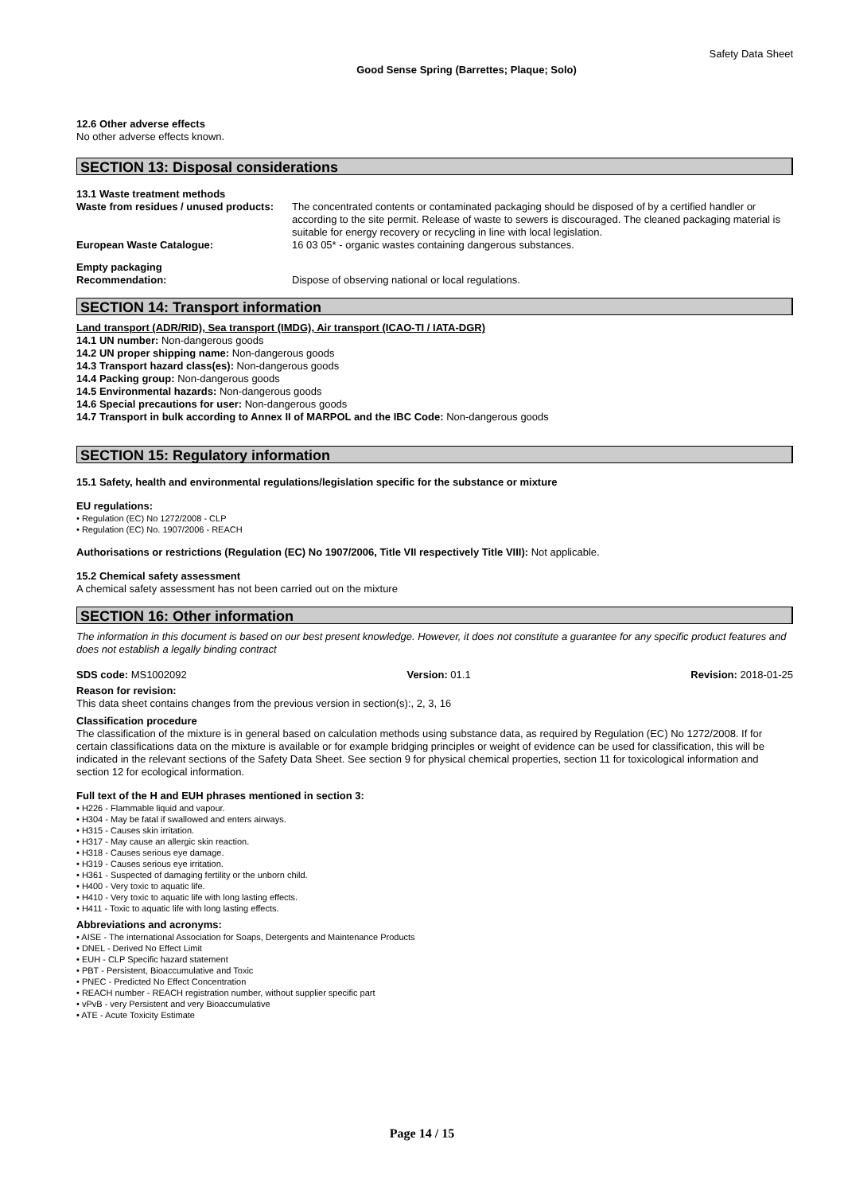Safety Data Sheet
Good Sense Spring (Barrettes; Plaque; Solo)
12.6 Other adverse effects
No other adverse effects known.
SECTION 13: Disposal considerations
13.1 Waste treatment methods
Waste from residues / unused products:
The concentrated contents or contaminated packaging should be disposed of by a certified handler or according to the site permit. Release of waste to sewers is discouraged. The cleaned packaging material is suitable for energy recovery or recycling in line with local legislation.
European Waste Catalogue: 16 03 05* - organic wastes containing dangerous substances.
Empty packaging
Recommendation: Dispose of observing national or local regulations.
SECTION 14: Transport information
Land transport (ADR/RID), Sea transport (IMDG), Air transport (ICAO-TI / IATA-DGR)
14.1 UN number: Non-dangerous goods
14.2 UN proper shipping name: Non-dangerous goods
14.3 Transport hazard class(es): Non-dangerous goods
14.4 Packing group: Non-dangerous goods
14.5 Environmental hazards: Non-dangerous goods
14.6 Special precautions for user: Non-dangerous goods
14.7 Transport in bulk according to Annex II of MARPOL and the IBC Code: Non-dangerous goods
SECTION 15: Regulatory information
15.1 Safety, health and environmental regulations/legislation specific for the substance or mixture
EU regulations:
• Regulation (EC) No 1272/2008 - CLP
• Regulation (EC) No. 1907/2006 - REACH
Authorisations or restrictions (Regulation (EC) No 1907/2006, Title VII respectively Title VIII): Not applicable.
15.2 Chemical safety assessment
A chemical safety assessment has not been carried out on the mixture
SECTION 16: Other information
The information in this document is based on our best present knowledge. However, it does not constitute a guarantee for any specific product features and does not establish a legally binding contract
SDS code: MS1002092 Version: 01.1 Revision: 2018-01-25
Reason for revision:
This data sheet contains changes from the previous version in section(s):, 2, 3, 16
Classification procedure
The classification of the mixture is in general based on calculation methods using substance data, as required by Regulation (EC) No 1272/2008. If for certain classifications data on the mixture is available or for example bridging principles or weight of evidence can be used for classification, this will be indicated in the relevant sections of the Safety Data Sheet. See section 9 for physical chemical properties, section 11 for toxicological information and section 12 for ecological information.
Full text of the H and EUH phrases mentioned in section 3:
• H226 - Flammable liquid and vapour.
• H304 - May be fatal if swallowed and enters airways.
• H315 - Causes skin irritation.
• H317 - May cause an allergic skin reaction.
• H318 - Causes serious eye damage.
• H319 - Causes serious eye irritation.
• H361 - Suspected of damaging fertility or the unborn child.
• H400 - Very toxic to aquatic life.
• H410 - Very toxic to aquatic life with long lasting effects.
• H411 - Toxic to aquatic life with long lasting effects.
Abbreviations and acronyms:
• AISE - The international Association for Soaps, Detergents and Maintenance Products
• DNEL - Derived No Effect Limit
• EUH - CLP Specific hazard statement
• PBT - Persistent, Bioaccumulative and Toxic
• PNEC - Predicted No Effect Concentration
• REACH number - REACH registration number, without supplier specific part
• vPvB - very Persistent and very Bioaccumulative
• ATE - Acute Toxicity Estimate
Page 14 / 15